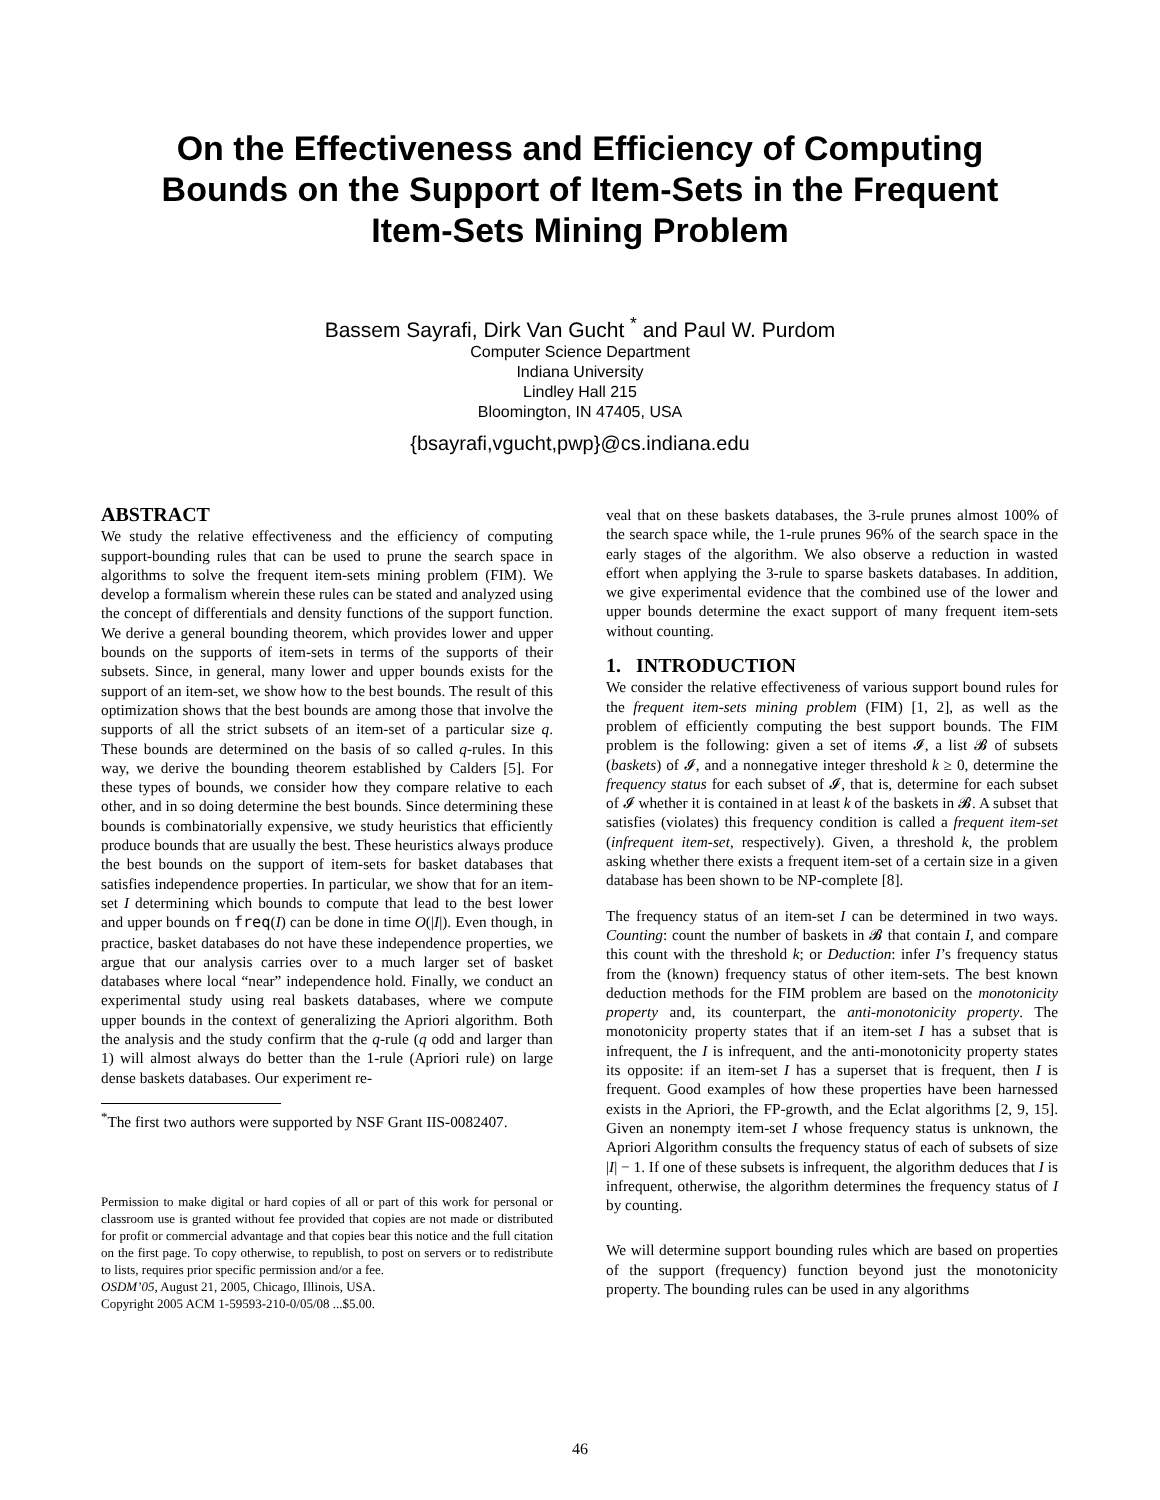On the Effectiveness and Efficiency of Computing Bounds on the Support of Item-Sets in the Frequent Item-Sets Mining Problem
Bassem Sayrafi, Dirk Van Gucht <sup>*</sup> and Paul W. Purdom
Computer Science Department
Indiana University
Lindley Hall 215
Bloomington, IN 47405, USA
{bsayrafi,vgucht,pwp}@cs.indiana.edu
ABSTRACT
We study the relative effectiveness and the efficiency of computing support-bounding rules that can be used to prune the search space in algorithms to solve the frequent item-sets mining problem (FIM). We develop a formalism wherein these rules can be stated and analyzed using the concept of differentials and density functions of the support function. We derive a general bounding theorem, which provides lower and upper bounds on the supports of item-sets in terms of the supports of their subsets. Since, in general, many lower and upper bounds exists for the support of an item-set, we show how to the best bounds. The result of this optimization shows that the best bounds are among those that involve the supports of all the strict subsets of an item-set of a particular size q. These bounds are determined on the basis of so called q-rules. In this way, we derive the bounding theorem established by Calders [5]. For these types of bounds, we consider how they compare relative to each other, and in so doing determine the best bounds. Since determining these bounds is combinatorially expensive, we study heuristics that efficiently produce bounds that are usually the best. These heuristics always produce the best bounds on the support of item-sets for basket databases that satisfies independence properties. In particular, we show that for an item-set I determining which bounds to compute that lead to the best lower and upper bounds on freq(I) can be done in time O(|I|). Even though, in practice, basket databases do not have these independence properties, we argue that our analysis carries over to a much larger set of basket databases where local “near” independence hold. Finally, we conduct an experimental study using real baskets databases, where we compute upper bounds in the context of generalizing the Apriori algorithm. Both the analysis and the study confirm that the q-rule (q odd and larger than 1) will almost always do better than the 1-rule (Apriori rule) on large dense baskets databases. Our experiment re-
<sup>*</sup> The first two authors were supported by NSF Grant IIS-0082407.
Permission to make digital or hard copies of all or part of this work for personal or classroom use is granted without fee provided that copies are not made or distributed for profit or commercial advantage and that copies bear this notice and the full citation on the first page. To copy otherwise, to republish, to post on servers or to redistribute to lists, requires prior specific permission and/or a fee.
OSDM’05, August 21, 2005, Chicago, Illinois, USA.
Copyright 2005 ACM 1-59593-210-0/05/08 ...$5.00.
veal that on these baskets databases, the 3-rule prunes almost 100% of the search space while, the 1-rule prunes 96% of the search space in the early stages of the algorithm. We also observe a reduction in wasted effort when applying the 3-rule to sparse baskets databases. In addition, we give experimental evidence that the combined use of the lower and upper bounds determine the exact support of many frequent item-sets without counting.
1. INTRODUCTION
We consider the relative effectiveness of various support bound rules for the frequent item-sets mining problem (FIM) [1, 2], as well as the problem of efficiently computing the best support bounds. The FIM problem is the following: given a set of items 𝓘, a list 𝓑 of subsets (baskets) of 𝓘, and a nonnegative integer threshold k ≥ 0, determine the frequency status for each subset of 𝓘, that is, determine for each subset of 𝓘 whether it is contained in at least k of the baskets in 𝓑. A subset that satisfies (violates) this frequency condition is called a frequent item-set (infrequent item-set, respectively). Given, a threshold k, the problem asking whether there exists a frequent item-set of a certain size in a given database has been shown to be NP-complete [8].
The frequency status of an item-set I can be determined in two ways. Counting: count the number of baskets in 𝓑 that contain I, and compare this count with the threshold k; or Deduction: infer I’s frequency status from the (known) frequency status of other item-sets. The best known deduction methods for the FIM problem are based on the monotonicity property and, its counterpart, the anti-monotonicity property. The monotonicity property states that if an item-set I has a subset that is infrequent, the I is infrequent, and the anti-monotonicity property states its opposite: if an item-set I has a superset that is frequent, then I is frequent. Good examples of how these properties have been harnessed exists in the Apriori, the FP-growth, and the Eclat algorithms [2, 9, 15]. Given an nonempty item-set I whose frequency status is unknown, the Apriori Algorithm consults the frequency status of each of subsets of size |I| − 1. If one of these subsets is infrequent, the algorithm deduces that I is infrequent, otherwise, the algorithm determines the frequency status of I by counting.
We will determine support bounding rules which are based on properties of the support (frequency) function beyond just the monotonicity property. The bounding rules can be used in any algorithms
46